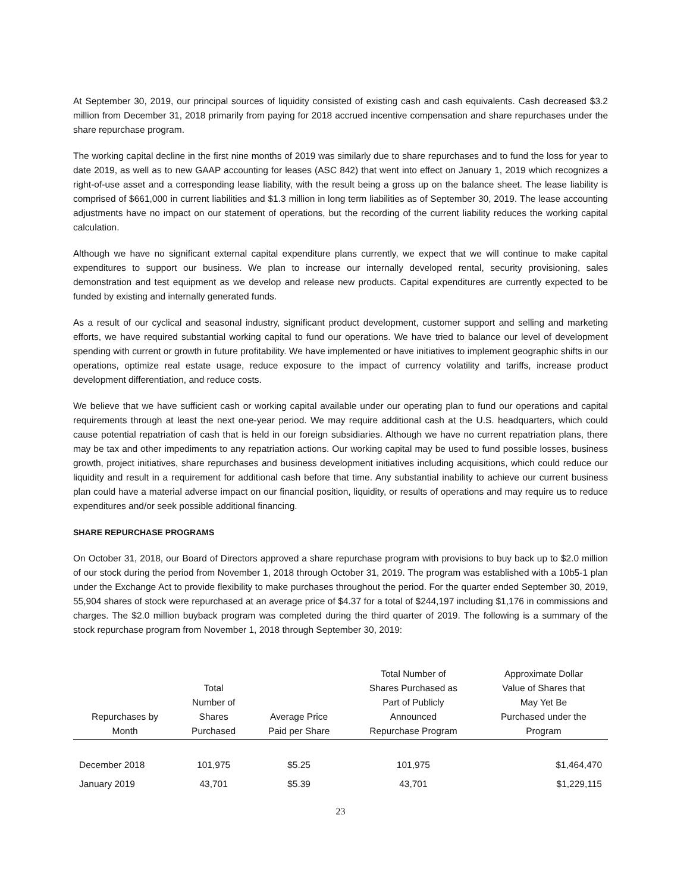At September 30, 2019, our principal sources of liquidity consisted of existing cash and cash equivalents. Cash decreased $3.2 million from December 31, 2018 primarily from paying for 2018 accrued incentive compensation and share repurchases under the share repurchase program.
The working capital decline in the first nine months of 2019 was similarly due to share repurchases and to fund the loss for year to date 2019, as well as to new GAAP accounting for leases (ASC 842) that went into effect on January 1, 2019 which recognizes a right-of-use asset and a corresponding lease liability, with the result being a gross up on the balance sheet. The lease liability is comprised of $661,000 in current liabilities and $1.3 million in long term liabilities as of September 30, 2019. The lease accounting adjustments have no impact on our statement of operations, but the recording of the current liability reduces the working capital calculation.
Although we have no significant external capital expenditure plans currently, we expect that we will continue to make capital expenditures to support our business. We plan to increase our internally developed rental, security provisioning, sales demonstration and test equipment as we develop and release new products. Capital expenditures are currently expected to be funded by existing and internally generated funds.
As a result of our cyclical and seasonal industry, significant product development, customer support and selling and marketing efforts, we have required substantial working capital to fund our operations. We have tried to balance our level of development spending with current or growth in future profitability. We have implemented or have initiatives to implement geographic shifts in our operations, optimize real estate usage, reduce exposure to the impact of currency volatility and tariffs, increase product development differentiation, and reduce costs.
We believe that we have sufficient cash or working capital available under our operating plan to fund our operations and capital requirements through at least the next one-year period. We may require additional cash at the U.S. headquarters, which could cause potential repatriation of cash that is held in our foreign subsidiaries. Although we have no current repatriation plans, there may be tax and other impediments to any repatriation actions. Our working capital may be used to fund possible losses, business growth, project initiatives, share repurchases and business development initiatives including acquisitions, which could reduce our liquidity and result in a requirement for additional cash before that time. Any substantial inability to achieve our current business plan could have a material adverse impact on our financial position, liquidity, or results of operations and may require us to reduce expenditures and/or seek possible additional financing.
SHARE REPURCHASE PROGRAMS
On October 31, 2018, our Board of Directors approved a share repurchase program with provisions to buy back up to $2.0 million of our stock during the period from November 1, 2018 through October 31, 2019. The program was established with a 10b5-1 plan under the Exchange Act to provide flexibility to make purchases throughout the period. For the quarter ended September 30, 2019, 55,904 shares of stock were repurchased at an average price of $4.37 for a total of $244,197 including $1,176 in commissions and charges. The $2.0 million buyback program was completed during the third quarter of 2019. The following is a summary of the stock repurchase program from November 1, 2018 through September 30, 2019:
| Repurchases by Month | Total Number of Shares Purchased | Average Price Paid per Share | Total Number of Shares Purchased as Part of Publicly Announced Repurchase Program | Approximate Dollar Value of Shares that May Yet Be Purchased under the Program |
| --- | --- | --- | --- | --- |
| December 2018 | 101,975 | $5.25 | 101,975 | $1,464,470 |
| January 2019 | 43,701 | $5.39 | 43,701 | $1,229,115 |
23